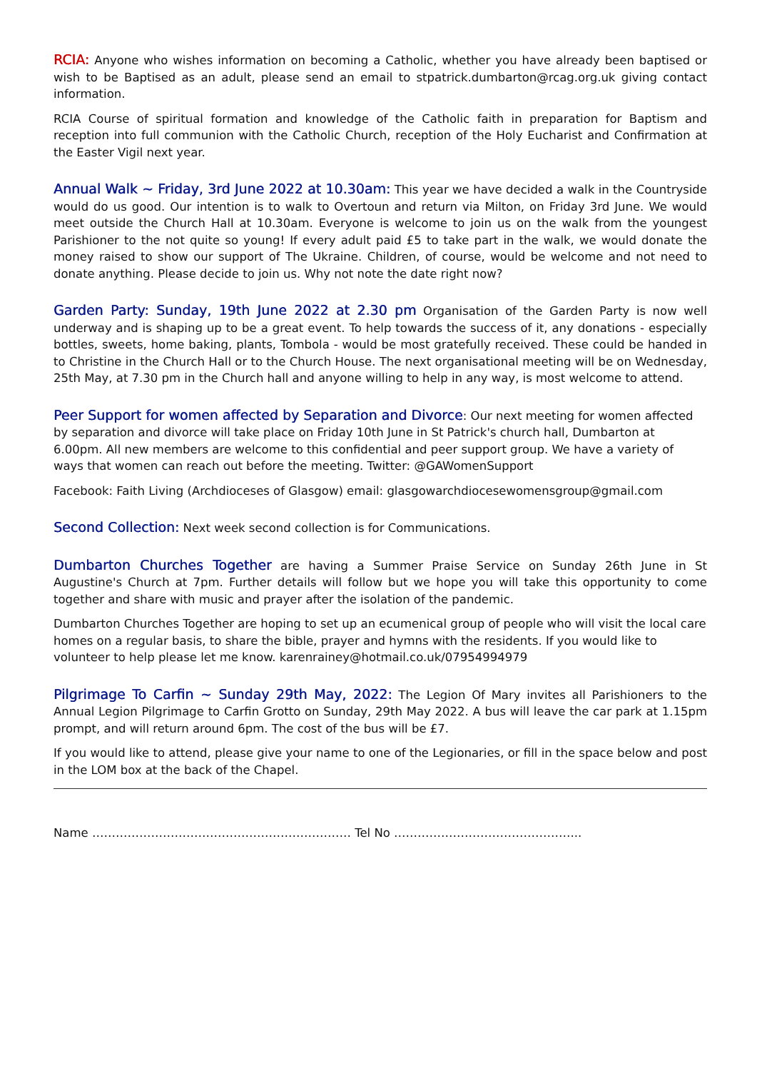RCIA: Anyone who wishes information on becoming a Catholic, whether you have already been baptised or wish to be Baptised as an adult, please send an email to stpatrick.dumbarton@rcag.org.uk giving contact information.
RCIA Course of spiritual formation and knowledge of the Catholic faith in preparation for Baptism and reception into full communion with the Catholic Church, reception of the Holy Eucharist and Confirmation at the Easter Vigil next year.
Annual Walk ~ Friday, 3rd June 2022 at 10.30am: This year we have decided a walk in the Countryside would do us good. Our intention is to walk to Overtoun and return via Milton, on Friday 3rd June. We would meet outside the Church Hall at 10.30am. Everyone is welcome to join us on the walk from the youngest Parishioner to the not quite so young! If every adult paid £5 to take part in the walk, we would donate the money raised to show our support of The Ukraine. Children, of course, would be welcome and not need to donate anything. Please decide to join us. Why not note the date right now?
Garden Party: Sunday, 19th June 2022 at 2.30 pm Organisation of the Garden Party is now well underway and is shaping up to be a great event. To help towards the success of it, any donations - especially bottles, sweets, home baking, plants, Tombola - would be most gratefully received. These could be handed in to Christine in the Church Hall or to the Church House. The next organisational meeting will be on Wednesday, 25th May, at 7.30 pm in the Church hall and anyone willing to help in any way, is most welcome to attend.
Peer Support for women affected by Separation and Divorce: Our next meeting for women affected by separation and divorce will take place on Friday 10th June in St Patrick's church hall, Dumbarton at 6.00pm. All new members are welcome to this confidential and peer support group. We have a variety of ways that women can reach out before the meeting. Twitter: @GAWomenSupport
Facebook: Faith Living (Archdioceses of Glasgow) email: glasgowarchdiocesewomensgroup@gmail.com
Second Collection: Next week second collection is for Communications.
Dumbarton Churches Together are having a Summer Praise Service on Sunday 26th June in St Augustine's Church at 7pm. Further details will follow but we hope you will take this opportunity to come together and share with music and prayer after the isolation of the pandemic.
Dumbarton Churches Together are hoping to set up an ecumenical group of people who will visit the local care homes on a regular basis, to share the bible, prayer and hymns with the residents. If you would like to volunteer to help please let me know. karenrainey@hotmail.co.uk/07954994979
Pilgrimage To Carfin ~ Sunday 29th May, 2022: The Legion Of Mary invites all Parishioners to the Annual Legion Pilgrimage to Carfin Grotto on Sunday, 29th May 2022. A bus will leave the car park at 1.15pm prompt, and will return around 6pm. The cost of the bus will be £7.
If you would like to attend, please give your name to one of the Legionaries, or fill in the space below and post in the LOM box at the back of the Chapel.
Name ………………………………………………………… Tel No ………………………………………...